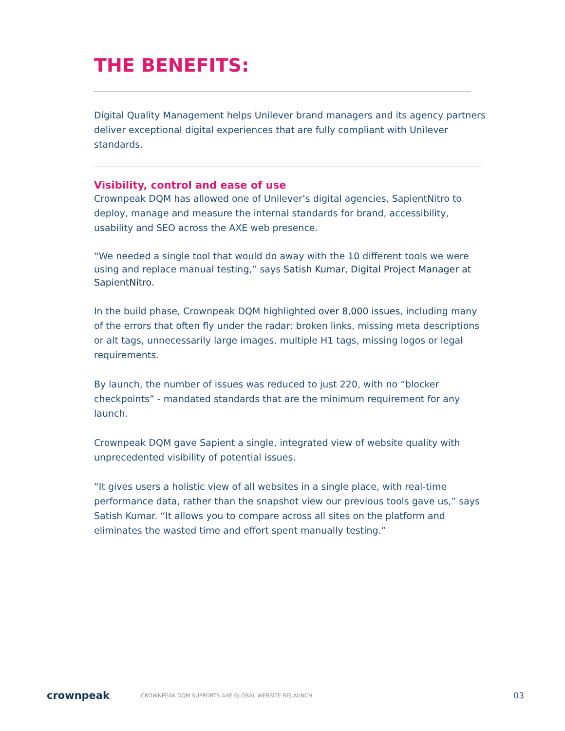THE BENEFITS:
Digital Quality Management helps Unilever brand managers and its agency partners deliver exceptional digital experiences that are fully compliant with Unilever standards.
Visibility, control and ease of use
Crownpeak DQM has allowed one of Unilever’s digital agencies, SapientNitro to deploy, manage and measure the internal standards for brand, accessibility, usability and SEO across the AXE web presence.
“We needed a single tool that would do away with the 10 different tools we were using and replace manual testing,” says Satish Kumar, Digital Project Manager at SapientNitro.
In the build phase, Crownpeak DQM highlighted over 8,000 issues, including many of the errors that often fly under the radar: broken links, missing meta descriptions or alt tags, unnecessarily large images, multiple H1 tags, missing logos or legal requirements.
By launch, the number of issues was reduced to just 220, with no “blocker checkpoints” - mandated standards that are the minimum requirement for any launch.
Crownpeak DQM gave Sapient a single, integrated view of website quality with unprecedented visibility of potential issues.
“It gives users a holistic view of all websites in a single place, with real-time performance data, rather than the snapshot view our previous tools gave us,” says Satish Kumar. “It allows you to compare across all sites on the platform and eliminates the wasted time and effort spent manually testing.”
crownpeak CROWNPEAK DQM SUPPORTS AXE GLOBAL WEBSITE RELAUNCH 03